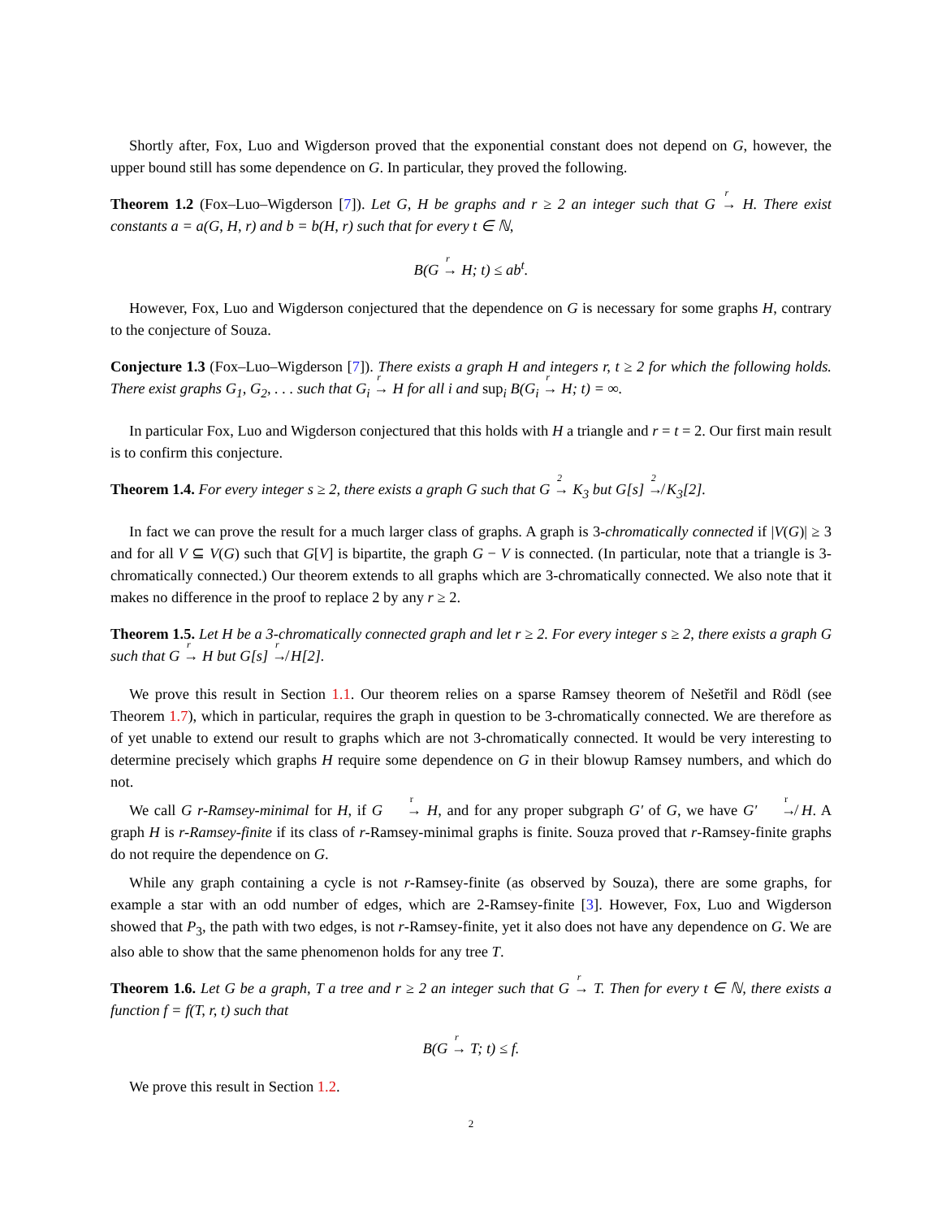Shortly after, Fox, Luo and Wigderson proved that the exponential constant does not depend on G, however, the upper bound still has some dependence on G. In particular, they proved the following.
Theorem 1.2 (Fox–Luo–Wigderson [7]). Let G, H be graphs and r ≥ 2 an integer such that G →<sup>r</sup> H. There exist constants a = a(G, H, r) and b = b(H, r) such that for every t ∈ ℕ,
B(G →<sup>r</sup> H; t) ≤ ab<sup>t</sup>.
However, Fox, Luo and Wigderson conjectured that the dependence on G is necessary for some graphs H, contrary to the conjecture of Souza.
Conjecture 1.3 (Fox–Luo–Wigderson [7]). There exists a graph H and integers r, t ≥ 2 for which the following holds. There exist graphs G<sub>1</sub>, G<sub>2</sub>, . . . such that G<sub>i</sub> →<sup>r</sup> H for all i and sup<sub>i</sub> B(G<sub>i</sub> →<sup>r</sup> H; t) = ∞.
In particular Fox, Luo and Wigderson conjectured that this holds with H a triangle and r = t = 2. Our first main result is to confirm this conjecture.
Theorem 1.4. For every integer s ≥ 2, there exists a graph G such that G →<sup>2</sup> K<sub>3</sub> but G[s] ↛<sup>2</sup> K<sub>3</sub>[2].
In fact we can prove the result for a much larger class of graphs. A graph is 3-chromatically connected if |V(G)| ≥ 3 and for all V ⊆ V(G) such that G[V] is bipartite, the graph G − V is connected. (In particular, note that a triangle is 3-chromatically connected.) Our theorem extends to all graphs which are 3-chromatically connected. We also note that it makes no difference in the proof to replace 2 by any r ≥ 2.
Theorem 1.5. Let H be a 3-chromatically connected graph and let r ≥ 2. For every integer s ≥ 2, there exists a graph G such that G →<sup>r</sup> H but G[s] ↛<sup>r</sup> H[2].
We prove this result in Section 1.1. Our theorem relies on a sparse Ramsey theorem of Nešetřil and Rödl (see Theorem 1.7), which in particular, requires the graph in question to be 3-chromatically connected. We are therefore as of yet unable to extend our result to graphs which are not 3-chromatically connected. It would be very interesting to determine precisely which graphs H require some dependence on G in their blowup Ramsey numbers, and which do not.
We call G r-Ramsey-minimal for H, if G →<sup>r</sup> H, and for any proper subgraph G′ of G, we have G′ ↛<sup>r</sup> H. A graph H is r-Ramsey-finite if its class of r-Ramsey-minimal graphs is finite. Souza proved that r-Ramsey-finite graphs do not require the dependence on G.
While any graph containing a cycle is not r-Ramsey-finite (as observed by Souza), there are some graphs, for example a star with an odd number of edges, which are 2-Ramsey-finite [3]. However, Fox, Luo and Wigderson showed that P<sub>3</sub>, the path with two edges, is not r-Ramsey-finite, yet it also does not have any dependence on G. We are also able to show that the same phenomenon holds for any tree T.
Theorem 1.6. Let G be a graph, T a tree and r ≥ 2 an integer such that G →<sup>r</sup> T. Then for every t ∈ ℕ, there exists a function f = f(T, r, t) such that
B(G →<sup>r</sup> T; t) ≤ f.
We prove this result in Section 1.2.
2